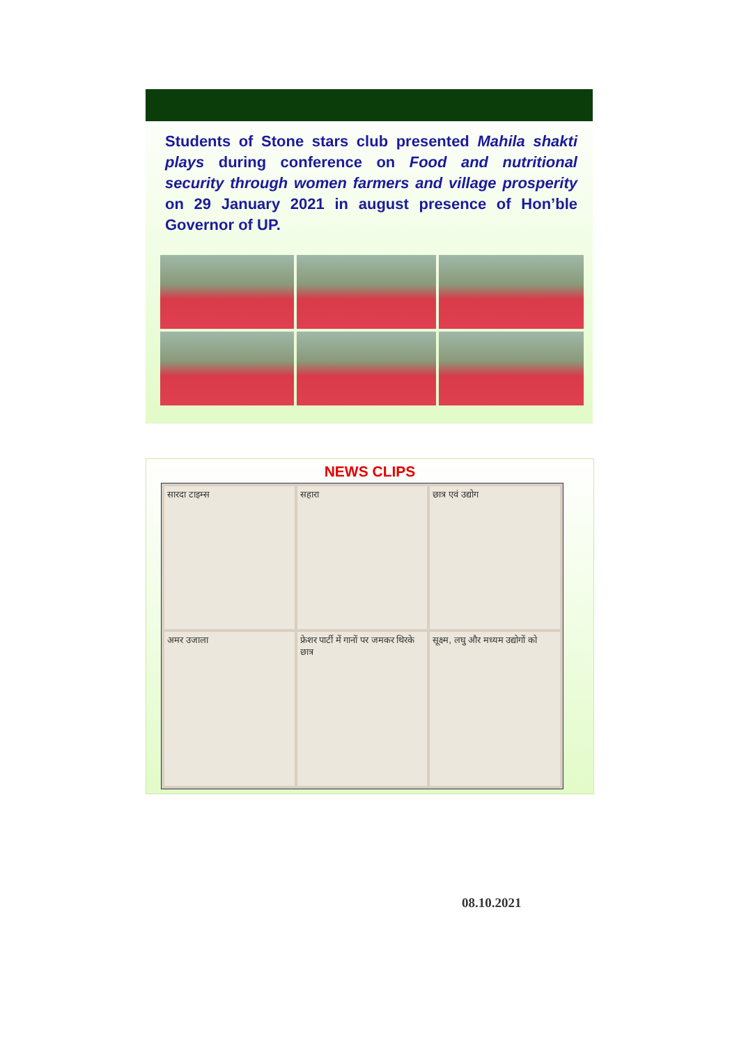Students of Stone stars club presented Mahila shakti plays during conference on Food and nutritional security through women farmers and village prosperity on 29 January 2021 in august presence of Hon’ble Governor of UP.
NEWS CLIPS
सारदा टाइम्स
सहारा
छात्र एवं उद्योग
अमर उजाला
फ्रेशर पार्टी में गानों पर जमकर थिरके छात्र
सूक्ष्म, लघु और मध्यम उद्योगों को
08.10.2021